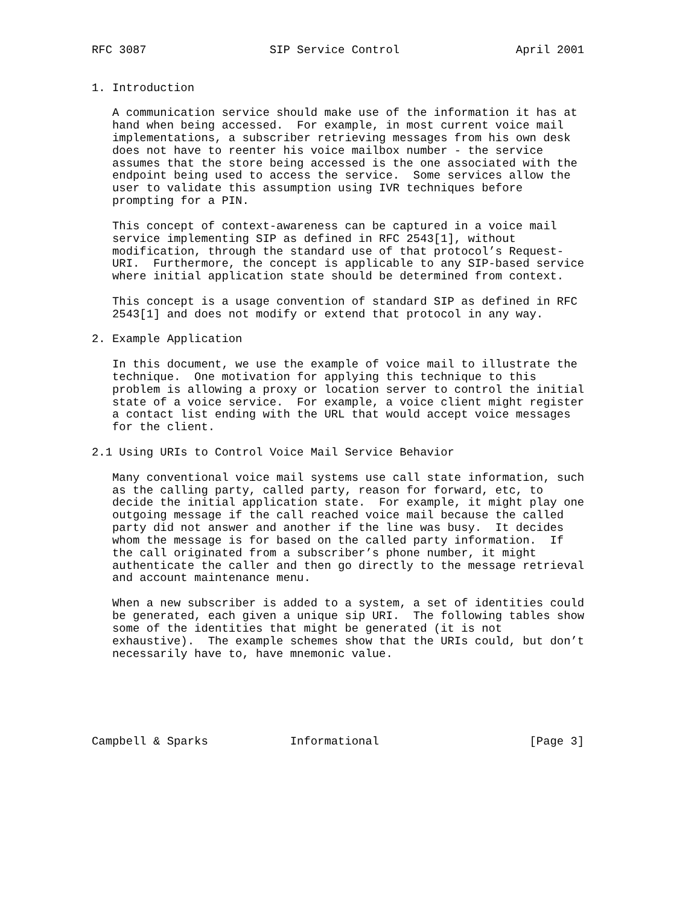RFC 3087                  SIP Service Control                 April 2001


1. Introduction

   A communication service should make use of the information it has at
   hand when being accessed.  For example, in most current voice mail
   implementations, a subscriber retrieving messages from his own desk
   does not have to reenter his voice mailbox number - the service
   assumes that the store being accessed is the one associated with the
   endpoint being used to access the service.  Some services allow the
   user to validate this assumption using IVR techniques before
   prompting for a PIN.

   This concept of context-awareness can be captured in a voice mail
   service implementing SIP as defined in RFC 2543[1], without
   modification, through the standard use of that protocol’s Request-
   URI.  Furthermore, the concept is applicable to any SIP-based service
   where initial application state should be determined from context.

   This concept is a usage convention of standard SIP as defined in RFC
   2543[1] and does not modify or extend that protocol in any way.

2. Example Application

   In this document, we use the example of voice mail to illustrate the
   technique.  One motivation for applying this technique to this
   problem is allowing a proxy or location server to control the initial
   state of a voice service.  For example, a voice client might register
   a contact list ending with the URL that would accept voice messages
   for the client.

2.1 Using URIs to Control Voice Mail Service Behavior

   Many conventional voice mail systems use call state information, such
   as the calling party, called party, reason for forward, etc, to
   decide the initial application state.  For example, it might play one
   outgoing message if the call reached voice mail because the called
   party did not answer and another if the line was busy.  It decides
   whom the message is for based on the called party information.  If
   the call originated from a subscriber’s phone number, it might
   authenticate the caller and then go directly to the message retrieval
   and account maintenance menu.

   When a new subscriber is added to a system, a set of identities could
   be generated, each given a unique sip URI.  The following tables show
   some of the identities that might be generated (it is not
   exhaustive).  The example schemes show that the URIs could, but don’t
   necessarily have to, have mnemonic value.






Campbell & Sparks            Informational                      [Page 3]